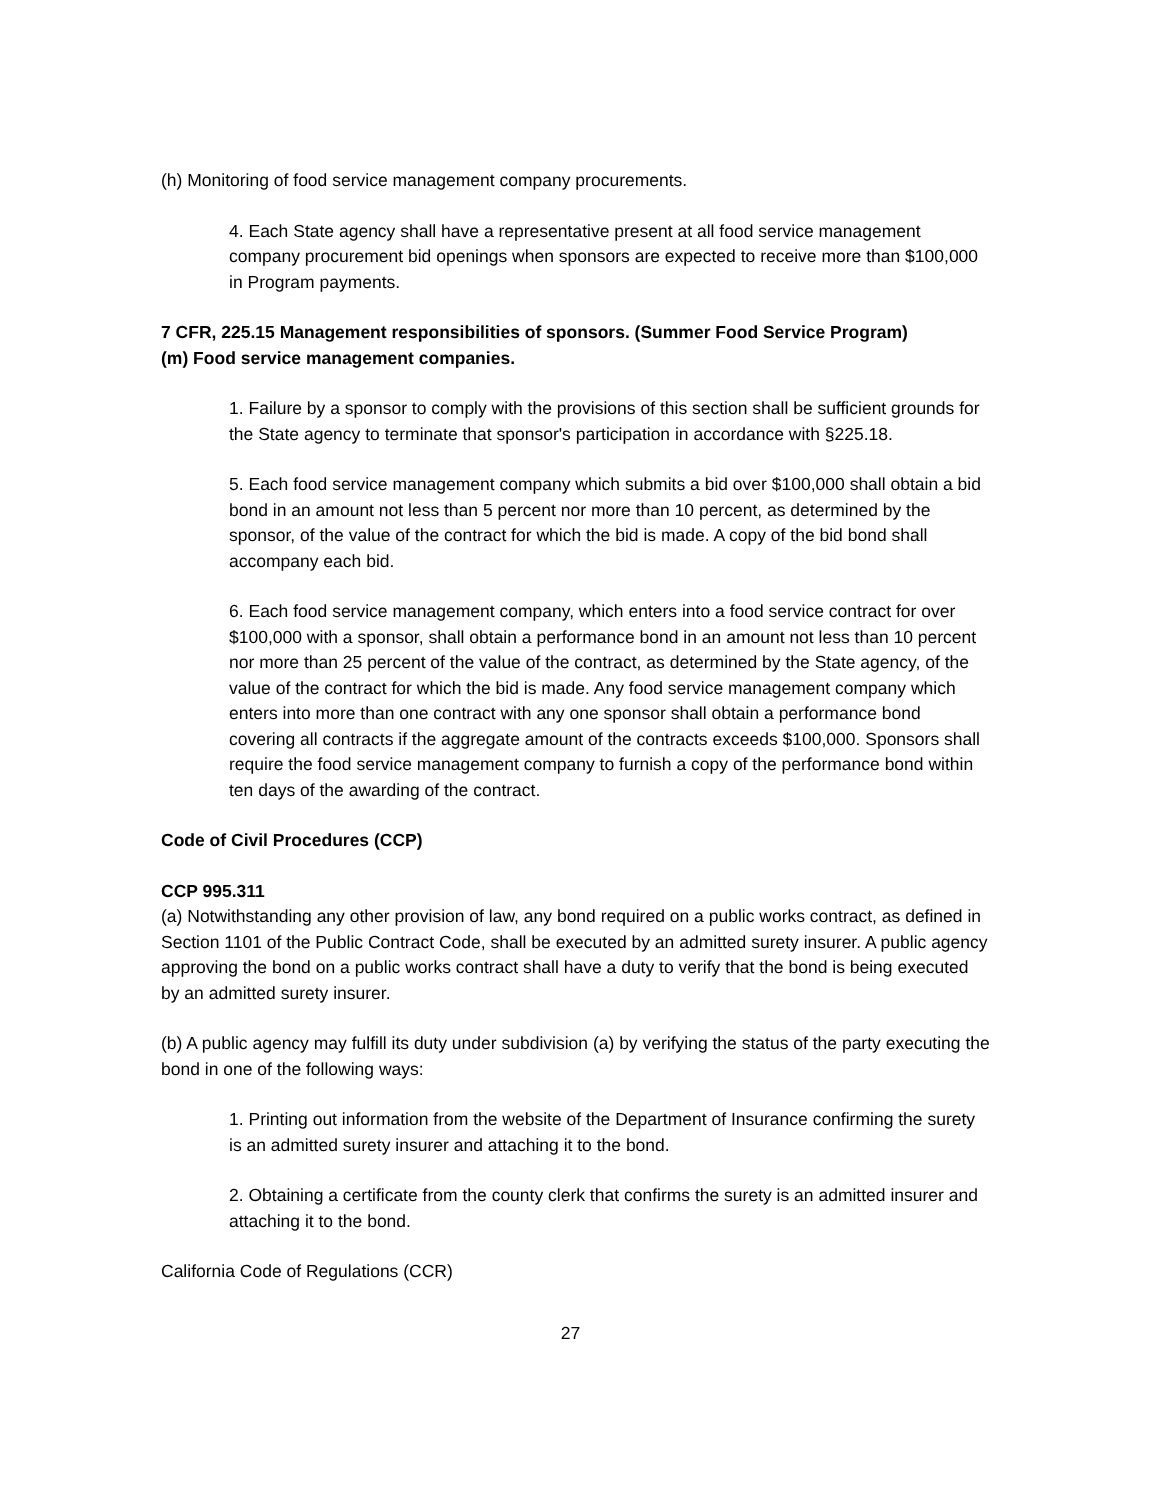(h) Monitoring of food service management company procurements.
4. Each State agency shall have a representative present at all food service management company procurement bid openings when sponsors are expected to receive more than $100,000 in Program payments.
7 CFR, 225.15 Management responsibilities of sponsors. (Summer Food Service Program)
(m) Food service management companies.
1. Failure by a sponsor to comply with the provisions of this section shall be sufficient grounds for the State agency to terminate that sponsor's participation in accordance with §225.18.
5. Each food service management company which submits a bid over $100,000 shall obtain a bid bond in an amount not less than 5 percent nor more than 10 percent, as determined by the sponsor, of the value of the contract for which the bid is made. A copy of the bid bond shall accompany each bid.
6. Each food service management company, which enters into a food service contract for over $100,000 with a sponsor, shall obtain a performance bond in an amount not less than 10 percent nor more than 25 percent of the value of the contract, as determined by the State agency, of the value of the contract for which the bid is made. Any food service management company which enters into more than one contract with any one sponsor shall obtain a performance bond covering all contracts if the aggregate amount of the contracts exceeds $100,000. Sponsors shall require the food service management company to furnish a copy of the performance bond within ten days of the awarding of the contract.
Code of Civil Procedures (CCP)
CCP 995.311
(a) Notwithstanding any other provision of law, any bond required on a public works contract, as defined in Section 1101 of the Public Contract Code, shall be executed by an admitted surety insurer. A public agency approving the bond on a public works contract shall have a duty to verify that the bond is being executed by an admitted surety insurer.
(b) A public agency may fulfill its duty under subdivision (a) by verifying the status of the party executing the bond in one of the following ways:
1. Printing out information from the website of the Department of Insurance confirming the surety is an admitted surety insurer and attaching it to the bond.
2. Obtaining a certificate from the county clerk that confirms the surety is an admitted insurer and attaching it to the bond.
California Code of Regulations (CCR)
27